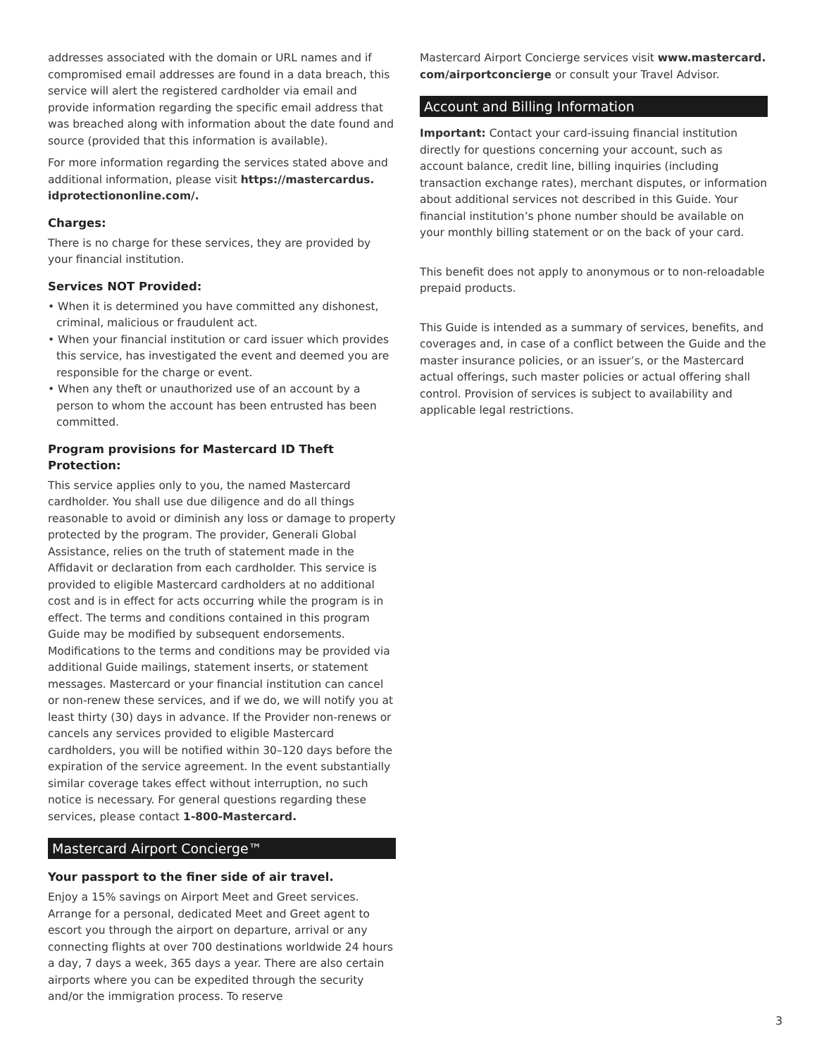addresses associated with the domain or URL names and if compromised email addresses are found in a data breach, this service will alert the registered cardholder via email and provide information regarding the specific email address that was breached along with information about the date found and source (provided that this information is available).
For more information regarding the services stated above and additional information, please visit https://mastercardus. idprotectiononline.com/.
Charges:
There is no charge for these services, they are provided by your financial institution.
Services NOT Provided:
• When it is determined you have committed any dishonest, criminal, malicious or fraudulent act.
• When your financial institution or card issuer which provides this service, has investigated the event and deemed you are responsible for the charge or event.
• When any theft or unauthorized use of an account by a person to whom the account has been entrusted has been committed.
Program provisions for Mastercard ID Theft Protection:
This service applies only to you, the named Mastercard cardholder. You shall use due diligence and do all things reasonable to avoid or diminish any loss or damage to property protected by the program. The provider, Generali Global Assistance, relies on the truth of statement made in the Affidavit or declaration from each cardholder. This service is provided to eligible Mastercard cardholders at no additional cost and is in effect for acts occurring while the program is in effect. The terms and conditions contained in this program Guide may be modified by subsequent endorsements. Modifications to the terms and conditions may be provided via additional Guide mailings, statement inserts, or statement messages. Mastercard or your financial institution can cancel or non-renew these services, and if we do, we will notify you at least thirty (30) days in advance. If the Provider non-renews or cancels any services provided to eligible Mastercard cardholders, you will be notified within 30–120 days before the expiration of the service agreement. In the event substantially similar coverage takes effect without interruption, no such notice is necessary. For general questions regarding these services, please contact 1-800-Mastercard.
Mastercard Airport Concierge™
Your passport to the finer side of air travel.
Enjoy a 15% savings on Airport Meet and Greet services. Arrange for a personal, dedicated Meet and Greet agent to escort you through the airport on departure, arrival or any connecting flights at over 700 destinations worldwide 24 hours a day, 7 days a week, 365 days a year. There are also certain airports where you can be expedited through the security and/or the immigration process. To reserve
Mastercard Airport Concierge services visit www.mastercard. com/airportconcierge or consult your Travel Advisor.
Account and Billing Information
Important: Contact your card-issuing financial institution directly for questions concerning your account, such as account balance, credit line, billing inquiries (including transaction exchange rates), merchant disputes, or information about additional services not described in this Guide. Your financial institution’s phone number should be available on your monthly billing statement or on the back of your card.
This benefit does not apply to anonymous or to non-reloadable prepaid products.
This Guide is intended as a summary of services, benefits, and coverages and, in case of a conflict between the Guide and the master insurance policies, or an issuer’s, or the Mastercard actual offerings, such master policies or actual offering shall control. Provision of services is subject to availability and applicable legal restrictions.
3